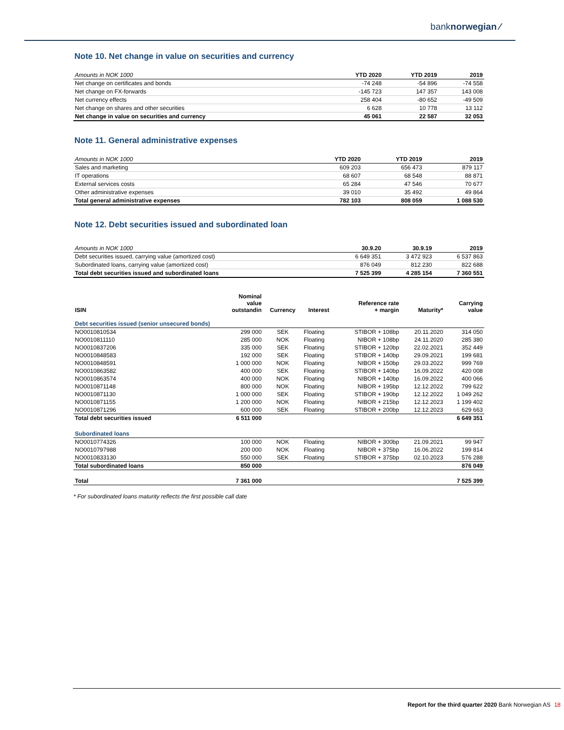banknorwegian ⁄
Note 10. Net change in value on securities and currency
| Amounts in NOK 1000 | YTD 2020 | YTD 2019 | 2019 |
| Net change on certificates and bonds | -74 248 | -54 896 | -74 558 |
| Net change on FX-forwards | -145 723 | 147 357 | 143 008 |
| Net currency effects | 258 404 | -80 652 | -49 509 |
| Net change on shares and other securities | 6 628 | 10 778 | 13 112 |
| Net change in value on securities and currency | 45 061 | 22 587 | 32 053 |
Note 11. General administrative expenses
| Amounts in NOK 1000 | YTD 2020 | YTD 2019 | 2019 |
| Sales and marketing | 609 203 | 656 473 | 879 117 |
| IT operations | 68 607 | 68 548 | 88 871 |
| External services costs | 65 284 | 47 546 | 70 677 |
| Other administrative expenses | 39 010 | 35 492 | 49 864 |
| Total general administrative expenses | 782 103 | 808 059 | 1 088 530 |
Note 12. Debt securities issued and subordinated loan
| Amounts in NOK 1000 | 30.9.20 | 30.9.19 | 2019 |
| Debt securities issued, carrying value (amortized cost) | 6 649 351 | 3 472 923 | 6 537 863 |
| Subordinated loans, carrying value (amortized cost) | 876 049 | 812 230 | 822 688 |
| Total debt securities issued and subordinated loans | 7 525 399 | 4 285 154 | 7 360 551 |
| ISIN | Nominal value outstandin | Currency | Interest | Reference rate + margin | Maturity* | Carrying value |
| --- | --- | --- | --- | --- | --- | --- |
| Debt securities issued (senior unsecured bonds) | | | | | | |
| NO0010810534 | 299 000 | SEK | Floating | STIBOR + 108bp | 20.11.2020 | 314 050 |
| NO0010811110 | 285 000 | NOK | Floating | NIBOR + 108bp | 24.11.2020 | 285 380 |
| NO0010837206 | 335 000 | SEK | Floating | STIBOR + 120bp | 22.02.2021 | 352 449 |
| NO0010848583 | 192 000 | SEK | Floating | STIBOR + 140bp | 29.09.2021 | 199 681 |
| NO0010848591 | 1 000 000 | NOK | Floating | NIBOR + 150bp | 29.03.2022 | 999 769 |
| NO0010863582 | 400 000 | SEK | Floating | STIBOR + 140bp | 16.09.2022 | 420 008 |
| NO0010863574 | 400 000 | NOK | Floating | NIBOR + 140bp | 16.09.2022 | 400 066 |
| NO0010871148 | 800 000 | NOK | Floating | NIBOR + 195bp | 12.12.2022 | 799 622 |
| NO0010871130 | 1 000 000 | SEK | Floating | STIBOR + 190bp | 12.12.2022 | 1 049 262 |
| NO0010871155 | 1 200 000 | NOK | Floating | NIBOR + 215bp | 12.12.2023 | 1 199 402 |
| NO0010871296 | 600 000 | SEK | Floating | STIBOR + 200bp | 12.12.2023 | 629 663 |
| Total debt securities issued | 6 511 000 | | | | | 6 649 351 |
| Subordinated loans | | | | | | |
| NO0010774326 | 100 000 | NOK | Floating | NIBOR + 300bp | 21.09.2021 | 99 947 |
| NO0010797988 | 200 000 | NOK | Floating | NIBOR + 375bp | 16.06.2022 | 199 814 |
| NO0010833130 | 550 000 | SEK | Floating | STIBOR + 375bp | 02.10.2023 | 576 288 |
| Total subordinated loans | 850 000 | | | | | 876 049 |
| Total | 7 361 000 | | | | | 7 525 399 |
* For subordinated loans maturity reflects the first possible call date
Report for the third quarter 2020 Bank Norwegian AS 18